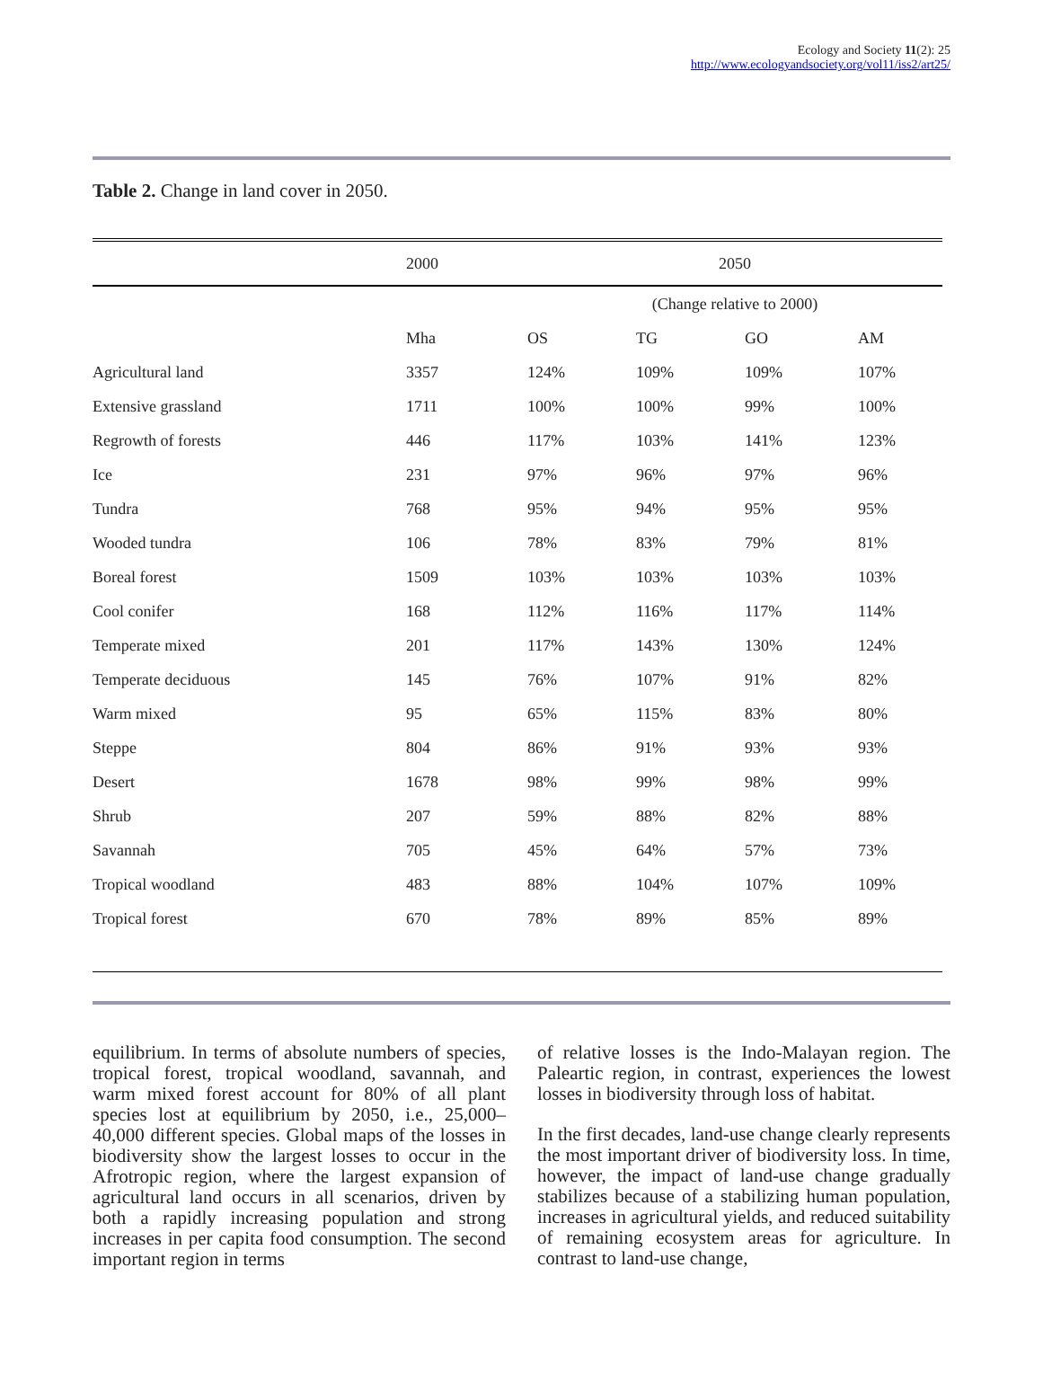Ecology and Society 11(2): 25
http://www.ecologyandsociety.org/vol11/iss2/art25/
Table 2. Change in land cover in 2050.
| | 2000 | 2050 | | | |
| | | (Change relative to 2000) | | | |
| | Mha | OS | TG | GO | AM |
| Agricultural land | 3357 | 124% | 109% | 109% | 107% |
| Extensive grassland | 1711 | 100% | 100% | 99% | 100% |
| Regrowth of forests | 446 | 117% | 103% | 141% | 123% |
| Ice | 231 | 97% | 96% | 97% | 96% |
| Tundra | 768 | 95% | 94% | 95% | 95% |
| Wooded tundra | 106 | 78% | 83% | 79% | 81% |
| Boreal forest | 1509 | 103% | 103% | 103% | 103% |
| Cool conifer | 168 | 112% | 116% | 117% | 114% |
| Temperate mixed | 201 | 117% | 143% | 130% | 124% |
| Temperate deciduous | 145 | 76% | 107% | 91% | 82% |
| Warm mixed | 95 | 65% | 115% | 83% | 80% |
| Steppe | 804 | 86% | 91% | 93% | 93% |
| Desert | 1678 | 98% | 99% | 98% | 99% |
| Shrub | 207 | 59% | 88% | 82% | 88% |
| Savannah | 705 | 45% | 64% | 57% | 73% |
| Tropical woodland | 483 | 88% | 104% | 107% | 109% |
| Tropical forest | 670 | 78% | 89% | 85% | 89% |
equilibrium. In terms of absolute numbers of species, tropical forest, tropical woodland, savannah, and warm mixed forest account for 80% of all plant species lost at equilibrium by 2050, i.e., 25,000–40,000 different species. Global maps of the losses in biodiversity show the largest losses to occur in the Afrotropic region, where the largest expansion of agricultural land occurs in all scenarios, driven by both a rapidly increasing population and strong increases in per capita food consumption. The second important region in terms
of relative losses is the Indo-Malayan region. The Paleartic region, in contrast, experiences the lowest losses in biodiversity through loss of habitat.
In the first decades, land-use change clearly represents the most important driver of biodiversity loss. In time, however, the impact of land-use change gradually stabilizes because of a stabilizing human population, increases in agricultural yields, and reduced suitability of remaining ecosystem areas for agriculture. In contrast to land-use change,